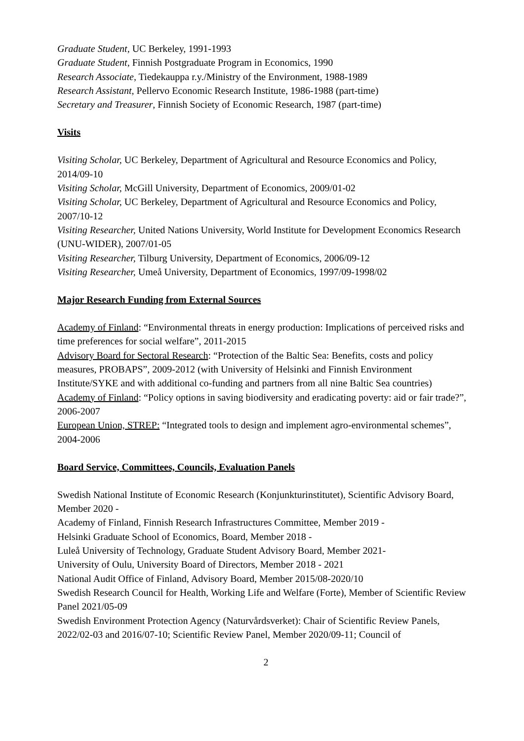Graduate Student, UC Berkeley, 1991-1993
Graduate Student, Finnish Postgraduate Program in Economics, 1990
Research Associate, Tiedekauppa r.y./Ministry of the Environment, 1988-1989
Research Assistant, Pellervo Economic Research Institute, 1986-1988 (part-time)
Secretary and Treasurer, Finnish Society of Economic Research, 1987 (part-time)
Visits
Visiting Scholar, UC Berkeley, Department of Agricultural and Resource Economics and Policy, 2014/09-10
Visiting Scholar, McGill University, Department of Economics, 2009/01-02
Visiting Scholar, UC Berkeley, Department of Agricultural and Resource Economics and Policy, 2007/10-12
Visiting Researcher, United Nations University, World Institute for Development Economics Research (UNU-WIDER), 2007/01-05
Visiting Researcher, Tilburg University, Department of Economics, 2006/09-12
Visiting Researcher, Umeå University, Department of Economics, 1997/09-1998/02
Major Research Funding from External Sources
Academy of Finland: “Environmental threats in energy production: Implications of perceived risks and time preferences for social welfare”, 2011-2015
Advisory Board for Sectoral Research: “Protection of the Baltic Sea: Benefits, costs and policy measures, PROBAPS”, 2009-2012 (with University of Helsinki and Finnish Environment Institute/SYKE and with additional co-funding and partners from all nine Baltic Sea countries)
Academy of Finland: “Policy options in saving biodiversity and eradicating poverty: aid or fair trade?”, 2006-2007
European Union, STREP: “Integrated tools to design and implement agro-environmental schemes”, 2004-2006
Board Service, Committees, Councils, Evaluation Panels
Swedish National Institute of Economic Research (Konjunkturinstitutet), Scientific Advisory Board, Member 2020 -
Academy of Finland, Finnish Research Infrastructures Committee, Member 2019 -
Helsinki Graduate School of Economics, Board, Member 2018 -
Luleå University of Technology, Graduate Student Advisory Board, Member 2021-
University of Oulu, University Board of Directors, Member 2018 - 2021
National Audit Office of Finland, Advisory Board, Member 2015/08-2020/10
Swedish Research Council for Health, Working Life and Welfare (Forte), Member of Scientific Review Panel 2021/05-09
Swedish Environment Protection Agency (Naturvårdsverket): Chair of Scientific Review Panels, 2022/02-03 and 2016/07-10; Scientific Review Panel, Member 2020/09-11; Council of
2